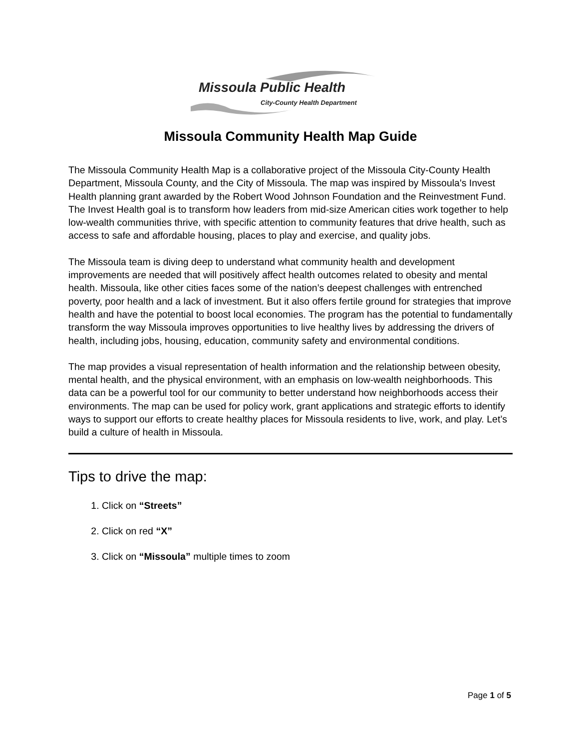Missoula Public Health
City-County Health Department
Missoula Community Health Map Guide
The Missoula Community Health Map is a collaborative project of the Missoula City-County Health Department, Missoula County, and the City of Missoula. The map was inspired by Missoula's Invest Health planning grant awarded by the Robert Wood Johnson Foundation and the Reinvestment Fund. The Invest Health goal is to transform how leaders from mid-size American cities work together to help low-wealth communities thrive, with specific attention to community features that drive health, such as access to safe and affordable housing, places to play and exercise, and quality jobs.
The Missoula team is diving deep to understand what community health and development improvements are needed that will positively affect health outcomes related to obesity and mental health. Missoula, like other cities faces some of the nation’s deepest challenges with entrenched poverty, poor health and a lack of investment. But it also offers fertile ground for strategies that improve health and have the potential to boost local economies. The program has the potential to fundamentally transform the way Missoula improves opportunities to live healthy lives by addressing the drivers of health, including jobs, housing, education, community safety and environmental conditions.
The map provides a visual representation of health information and the relationship between obesity, mental health, and the physical environment, with an emphasis on low-wealth neighborhoods. This data can be a powerful tool for our community to better understand how neighborhoods access their environments. The map can be used for policy work, grant applications and strategic efforts to identify ways to support our efforts to create healthy places for Missoula residents to live, work, and play. Let’s build a culture of health in Missoula.
Tips to drive the map:
1. Click on “Streets”
2. Click on red “X”
3. Click on “Missoula” multiple times to zoom
Page 1 of 5